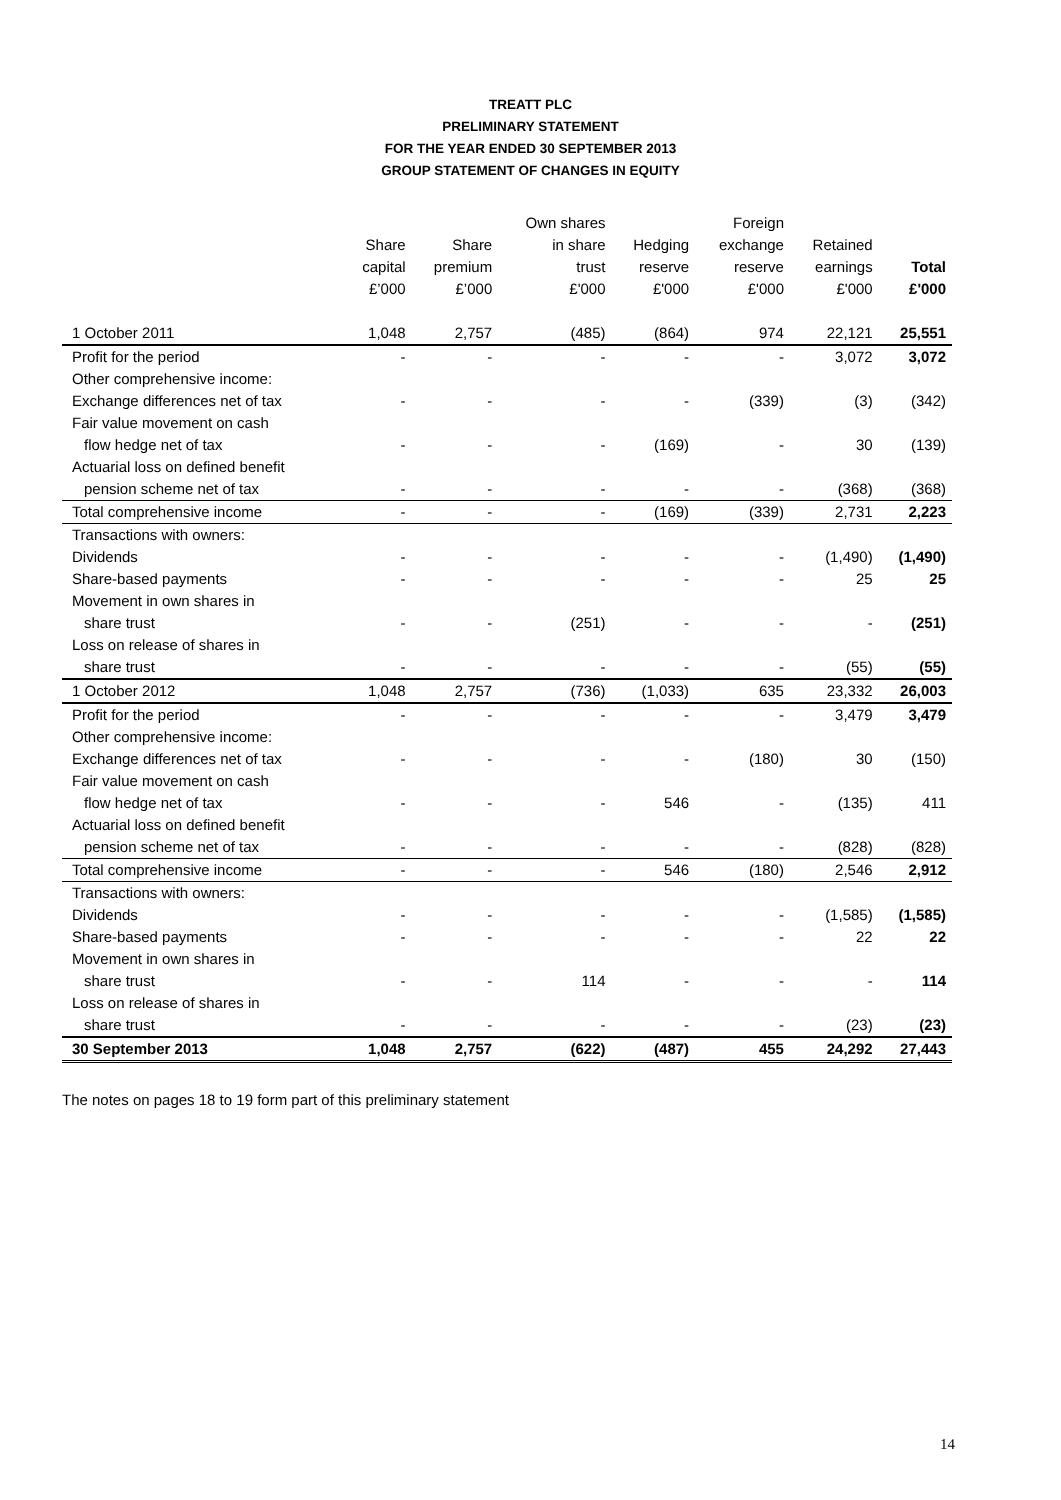TREATT PLC
PRELIMINARY STATEMENT
FOR THE YEAR ENDED 30 SEPTEMBER 2013
GROUP STATEMENT OF CHANGES IN EQUITY
| | Share capital £’000 | Share premium £’000 | Own shares in share trust £'000 | Hedging reserve £'000 | Foreign exchange reserve £'000 | Retained earnings £'000 | Total £'000 |
| --- | --- | --- | --- | --- | --- | --- | --- |
| 1 October 2011 | 1,048 | 2,757 | (485) | (864) | 974 | 22,121 | 25,551 |
| Profit for the period | - | - | - | - | - | 3,072 | 3,072 |
| Other comprehensive income: | | | | | | | |
| Exchange differences net of tax | - | - | - | - | (339) | (3) | (342) |
| Fair value movement on cash flow hedge net of tax | - | - | - | (169) | - | 30 | (139) |
| Actuarial loss on defined benefit pension scheme net of tax | - | - | - | - | - | (368) | (368) |
| Total comprehensive income | - | - | - | (169) | (339) | 2,731 | 2,223 |
| Transactions with owners: | | | | | | | |
| Dividends | - | - | - | - | - | (1,490) | (1,490) |
| Share-based payments | - | - | - | - | - | 25 | 25 |
| Movement in own shares in share trust | - | - | (251) | - | - | - | (251) |
| Loss on release of shares in share trust | - | - | - | - | - | (55) | (55) |
| 1 October 2012 | 1,048 | 2,757 | (736) | (1,033) | 635 | 23,332 | 26,003 |
| Profit for the period | - | - | - | - | - | 3,479 | 3,479 |
| Other comprehensive income: | | | | | | | |
| Exchange differences net of tax | - | - | - | - | (180) | 30 | (150) |
| Fair value movement on cash flow hedge net of tax | - | - | - | 546 | - | (135) | 411 |
| Actuarial loss on defined benefit pension scheme net of tax | - | - | - | - | - | (828) | (828) |
| Total comprehensive income | - | - | - | 546 | (180) | 2,546 | 2,912 |
| Transactions with owners: | | | | | | | |
| Dividends | - | - | - | - | - | (1,585) | (1,585) |
| Share-based payments | - | - | - | - | - | 22 | 22 |
| Movement in own shares in share trust | - | - | 114 | - | - | - | 114 |
| Loss on release of shares in share trust | - | - | - | - | - | (23) | (23) |
| 30 September 2013 | 1,048 | 2,757 | (622) | (487) | 455 | 24,292 | 27,443 |
The notes on pages 18 to 19 form part of this preliminary statement
14